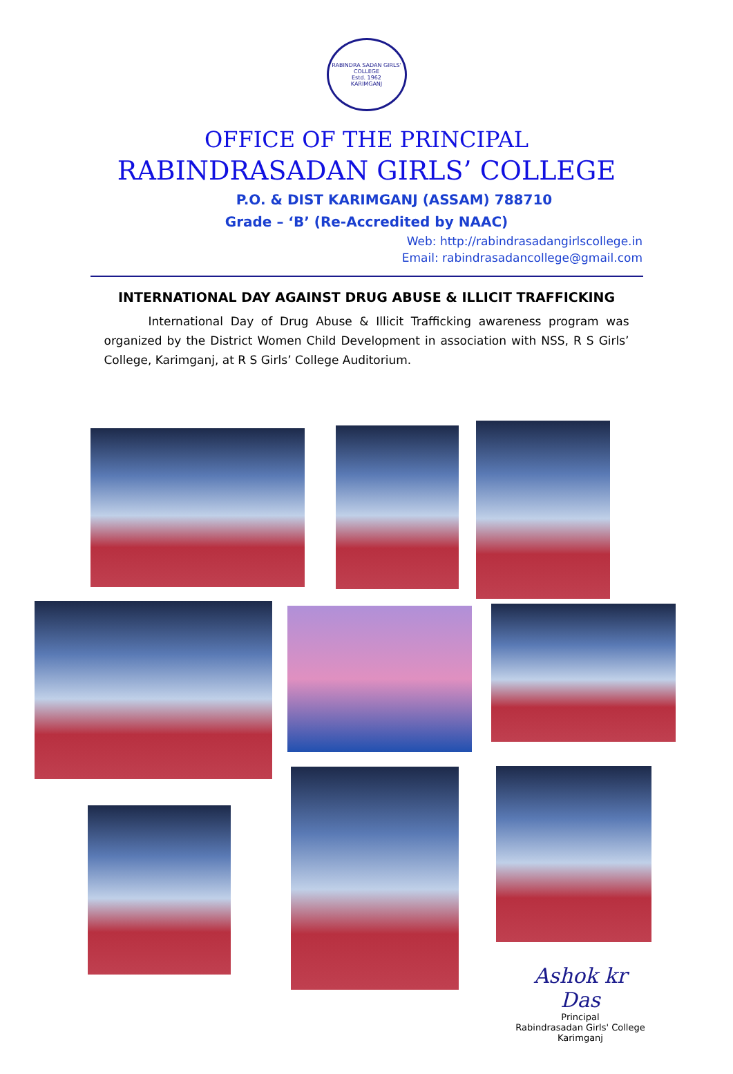RABINDRA SADAN GIRLS' COLLEGE
Estd. 1962
KARIMGANJ
OFFICE OF THE PRINCIPAL
RABINDRASADAN GIRLS’ COLLEGE
P.O. & DIST KARIMGANJ (ASSAM) 788710
Grade – ‘B’ (Re-Accredited by NAAC)
Web: http://rabindrasadangirlscollege.in
Email: rabindrasadancollege@gmail.com
INTERNATIONAL DAY AGAINST DRUG ABUSE & ILLICIT TRAFFICKING
International Day of Drug Abuse & Illicit Trafficking awareness program was organized by the District Women Child Development in association with NSS, R S Girls’ College, Karimganj, at R S Girls’ College Auditorium.
Ashok kr Das
Principal
Rabindrasadan Girls' College
Karimganj